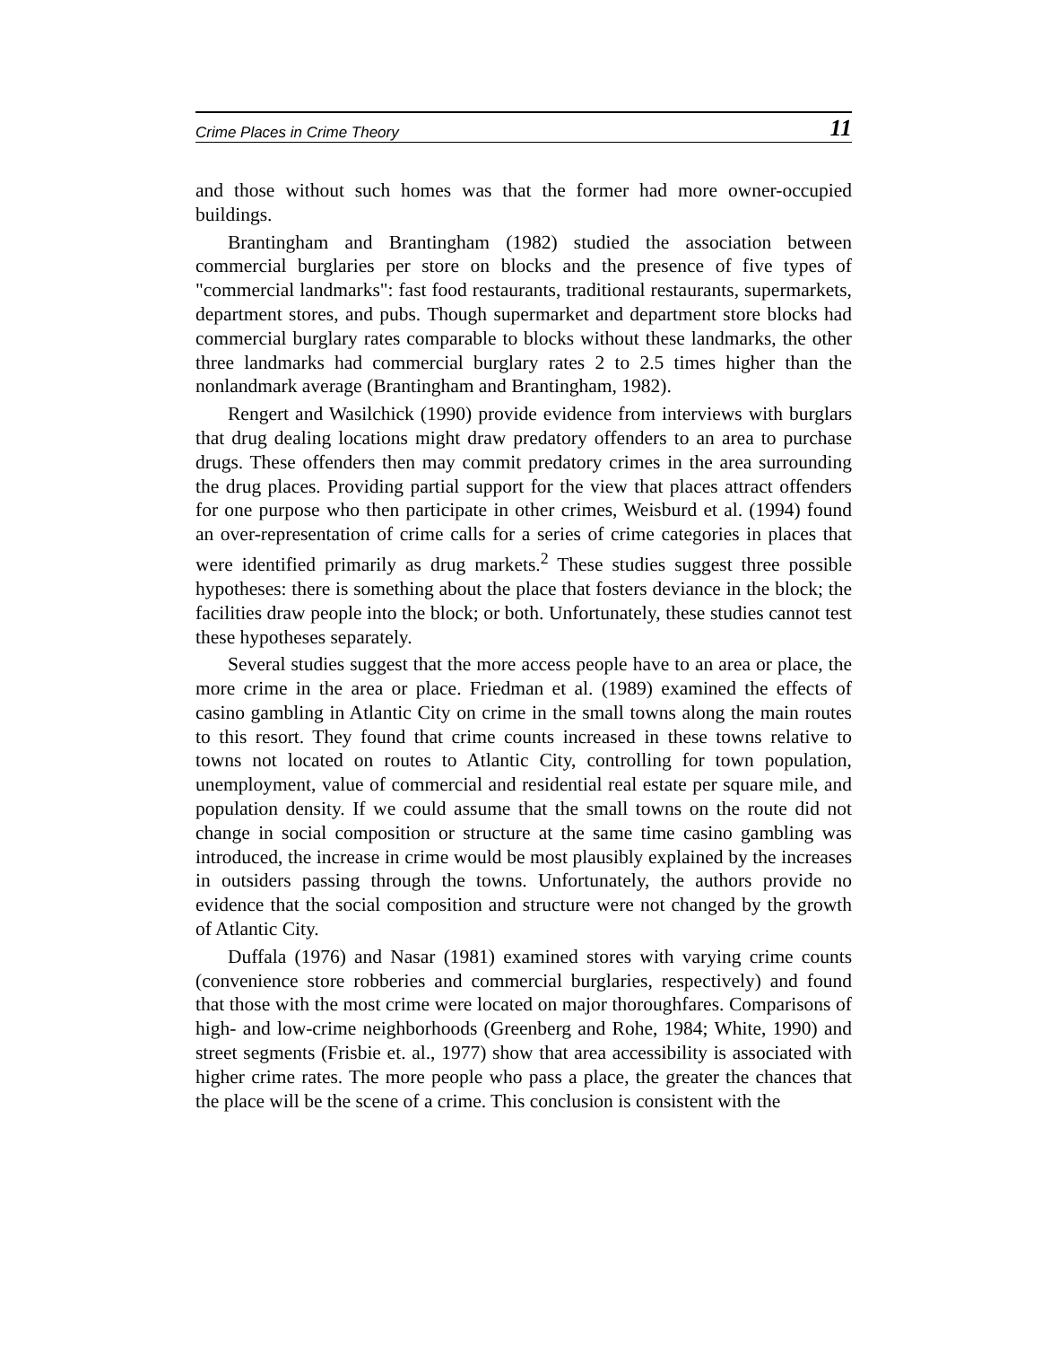Crime Places in Crime Theory 11
and those without such homes was that the former had more owner-occupied buildings.
Brantingham and Brantingham (1982) studied the association between commercial burglaries per store on blocks and the presence of five types of "commercial landmarks": fast food restaurants, traditional restaurants, supermarkets, department stores, and pubs. Though supermarket and department store blocks had commercial burglary rates comparable to blocks without these landmarks, the other three landmarks had commercial burglary rates 2 to 2.5 times higher than the nonlandmark average (Brantingham and Brantingham, 1982).
Rengert and Wasilchick (1990) provide evidence from interviews with burglars that drug dealing locations might draw predatory offenders to an area to purchase drugs. These offenders then may commit predatory crimes in the area surrounding the drug places. Providing partial support for the view that places attract offenders for one purpose who then participate in other crimes, Weisburd et al. (1994) found an over-representation of crime calls for a series of crime categories in places that were identified primarily as drug markets.<sup>2</sup> These studies suggest three possible hypotheses: there is something about the place that fosters deviance in the block; the facilities draw people into the block; or both. Unfortunately, these studies cannot test these hypotheses separately.
Several studies suggest that the more access people have to an area or place, the more crime in the area or place. Friedman et al. (1989) examined the effects of casino gambling in Atlantic City on crime in the small towns along the main routes to this resort. They found that crime counts increased in these towns relative to towns not located on routes to Atlantic City, controlling for town population, unemployment, value of commercial and residential real estate per square mile, and population density. If we could assume that the small towns on the route did not change in social composition or structure at the same time casino gambling was introduced, the increase in crime would be most plausibly explained by the increases in outsiders passing through the towns. Unfortunately, the authors provide no evidence that the social composition and structure were not changed by the growth of Atlantic City.
Duffala (1976) and Nasar (1981) examined stores with varying crime counts (convenience store robberies and commercial burglaries, respectively) and found that those with the most crime were located on major thoroughfares. Comparisons of high- and low-crime neighborhoods (Greenberg and Rohe, 1984; White, 1990) and street segments (Frisbie et. al., 1977) show that area accessibility is associated with higher crime rates. The more people who pass a place, the greater the chances that the place will be the scene of a crime. This conclusion is consistent with the